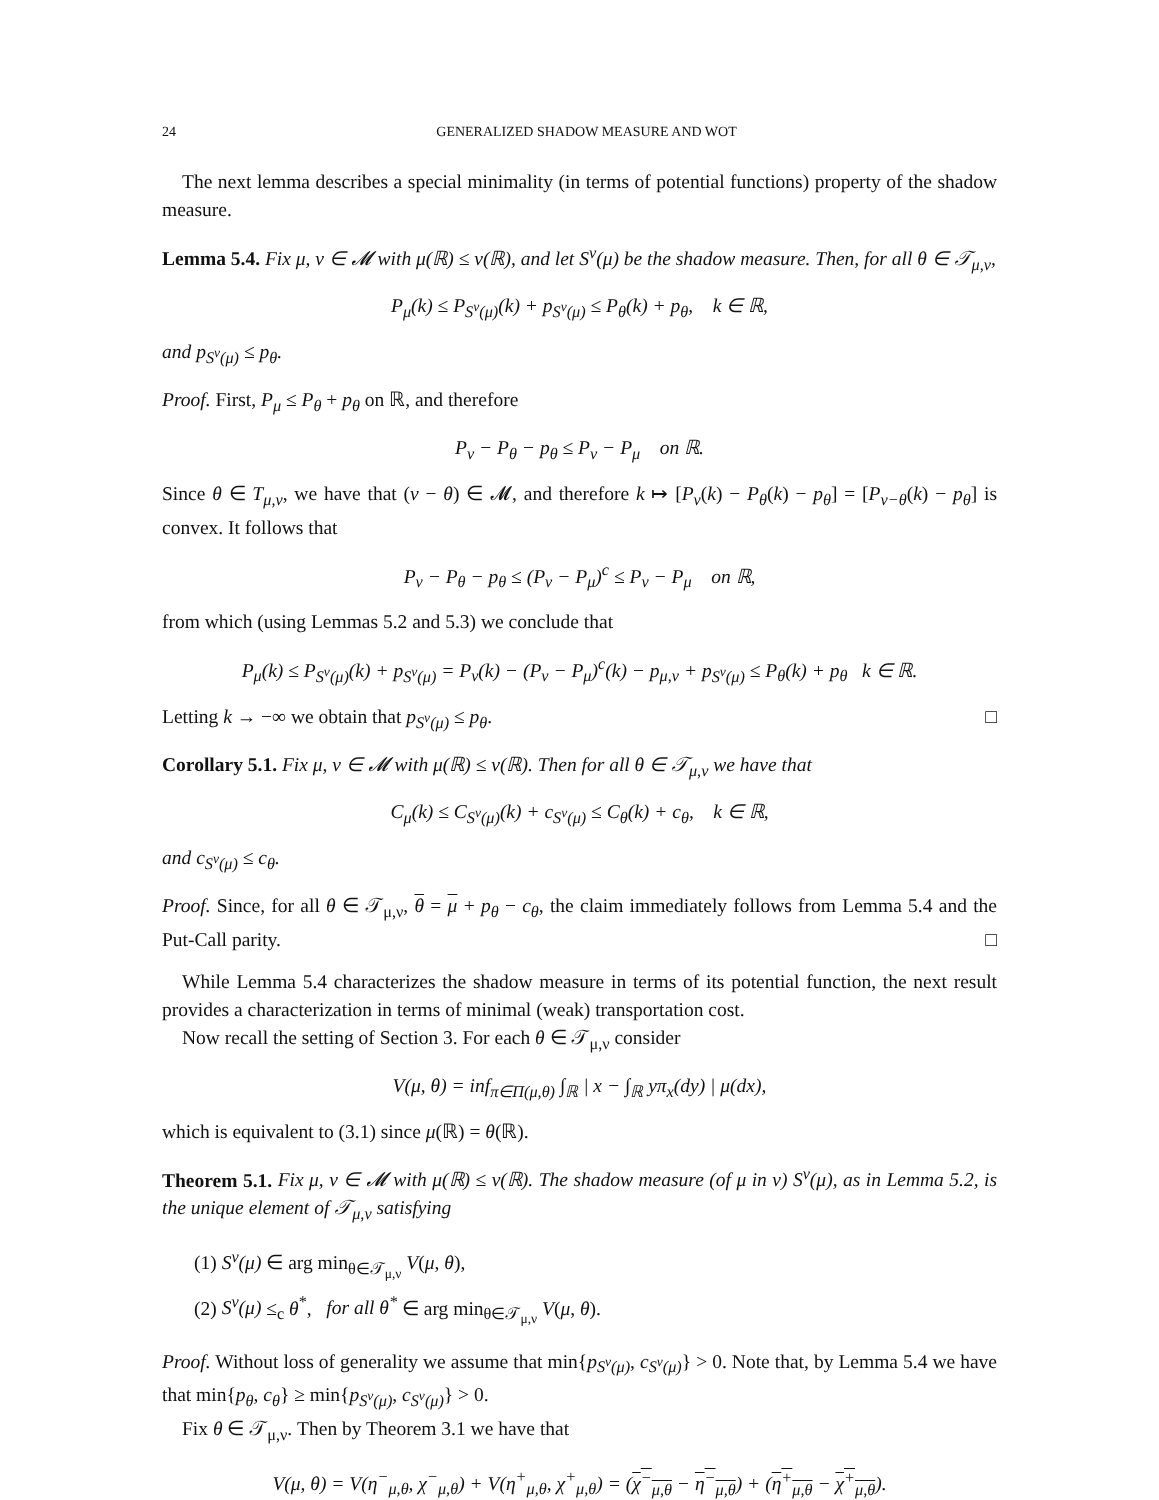24 GENERALIZED SHADOW MEASURE AND WOT
The next lemma describes a special minimality (in terms of potential functions) property of the shadow measure.
Lemma 5.4. Fix μ, ν ∈ 𝓜 with μ(ℝ) ≤ ν(ℝ), and let S<sup>ν</sup>(μ) be the shadow measure. Then, for all θ ∈ 𝒯<sub>μ,ν</sub>,
P<sub>μ</sub>(k) ≤ P<sub>S<sup>ν</sup>(μ)</sub>(k) + p<sub>S<sup>ν</sup>(μ)</sub> ≤ P<sub>θ</sub>(k) + p<sub>θ</sub>, k ∈ ℝ,
and p<sub>S<sup>ν</sup>(μ)</sub> ≤ p<sub>θ</sub>.
Proof. First, P<sub>μ</sub> ≤ P<sub>θ</sub> + p<sub>θ</sub> on ℝ, and therefore
P<sub>ν</sub> − P<sub>θ</sub> − p<sub>θ</sub> ≤ P<sub>ν</sub> − P<sub>μ</sub> on ℝ.
Since θ ∈ T<sub>μ,ν</sub>, we have that (ν − θ) ∈ 𝓜, and therefore k ↦ [P<sub>ν</sub>(k) − P<sub>θ</sub>(k) − p<sub>θ</sub>] = [P<sub>ν−θ</sub>(k) − p<sub>θ</sub>] is convex. It follows that
P<sub>ν</sub> − P<sub>θ</sub> − p<sub>θ</sub> ≤ (P<sub>ν</sub> − P<sub>μ</sub>)<sup>c</sup> ≤ P<sub>ν</sub> − P<sub>μ</sub> on ℝ,
from which (using Lemmas 5.2 and 5.3) we conclude that
P<sub>μ</sub>(k) ≤ P<sub>S<sup>ν</sup>(μ)</sub>(k) + p<sub>S<sup>ν</sup>(μ)</sub> = P<sub>ν</sub>(k) − (P<sub>ν</sub> − P<sub>μ</sub>)<sup>c</sup>(k) − p<sub>μ,ν</sub> + p<sub>S<sup>ν</sup>(μ)</sub> ≤ P<sub>θ</sub>(k) + p<sub>θ</sub> k ∈ ℝ.
Letting k → −∞ we obtain that p<sub>S<sup>ν</sup>(μ)</sub> ≤ p<sub>θ</sub>. □
Corollary 5.1. Fix μ, ν ∈ 𝓜 with μ(ℝ) ≤ ν(ℝ). Then for all θ ∈ 𝒯<sub>μ,ν</sub> we have that
C<sub>μ</sub>(k) ≤ C<sub>S<sup>ν</sup>(μ)</sub>(k) + c<sub>S<sup>ν</sup>(μ)</sub> ≤ C<sub>θ</sub>(k) + c<sub>θ</sub>, k ∈ ℝ,
and c<sub>S<sup>ν</sup>(μ)</sub> ≤ c<sub>θ</sub>.
Proof. Since, for all θ ∈ 𝒯<sub>μ,ν</sub>, θ = μ + p<sub>θ</sub> − c<sub>θ</sub>, the claim immediately follows from Lemma 5.4 and the Put-Call parity. □
While Lemma 5.4 characterizes the shadow measure in terms of its potential function, the next result provides a characterization in terms of minimal (weak) transportation cost.
Now recall the setting of Section 3. For each θ ∈ 𝒯<sub>μ,ν</sub> consider
V(μ, θ) = inf<sub>π∈Π(μ,θ)</sub> ∫<sub>ℝ</sub> | x − ∫<sub>ℝ</sub> yπ<sub>x</sub>(dy) | μ(dx),
which is equivalent to (3.1) since μ(ℝ) = θ(ℝ).
Theorem 5.1. Fix μ, ν ∈ 𝓜 with μ(ℝ) ≤ ν(ℝ). The shadow measure (of μ in ν) S<sup>ν</sup>(μ), as in Lemma 5.2, is the unique element of 𝒯<sub>μ,ν</sub> satisfying
(1) S<sup>ν</sup>(μ) ∈ arg min<sub>θ∈𝒯<sub>μ,ν</sub></sub> V(μ, θ),
(2) S<sup>ν</sup>(μ) ≤<sub>c</sub> θ<sup>*</sup>, for all θ<sup>*</sup> ∈ arg min<sub>θ∈𝒯<sub>μ,ν</sub></sub> V(μ, θ).
Proof. Without loss of generality we assume that min{p<sub>S<sup>ν</sup>(μ)</sub>, c<sub>S<sup>ν</sup>(μ)</sub>} > 0. Note that, by Lemma 5.4 we have that min{p<sub>θ</sub>, c<sub>θ</sub>} ≥ min{p<sub>S<sup>ν</sup>(μ)</sub>, c<sub>S<sup>ν</sup>(μ)</sub>} > 0.
Fix θ ∈ 𝒯<sub>μ,ν</sub>. Then by Theorem 3.1 we have that
V(μ, θ) = V(η<sup>−</sup><sub>μ,θ</sub>, χ<sup>−</sup><sub>μ,θ</sub>) + V(η<sup>+</sup><sub>μ,θ</sub>, χ<sup>+</sup><sub>μ,θ</sub>) = (χ<sup>−</sup><sub>μ,θ</sub> − η<sup>−</sup><sub>μ,θ</sub>) + (η<sup>+</sup><sub>μ,θ</sub> − χ<sup>+</sup><sub>μ,θ</sub>).